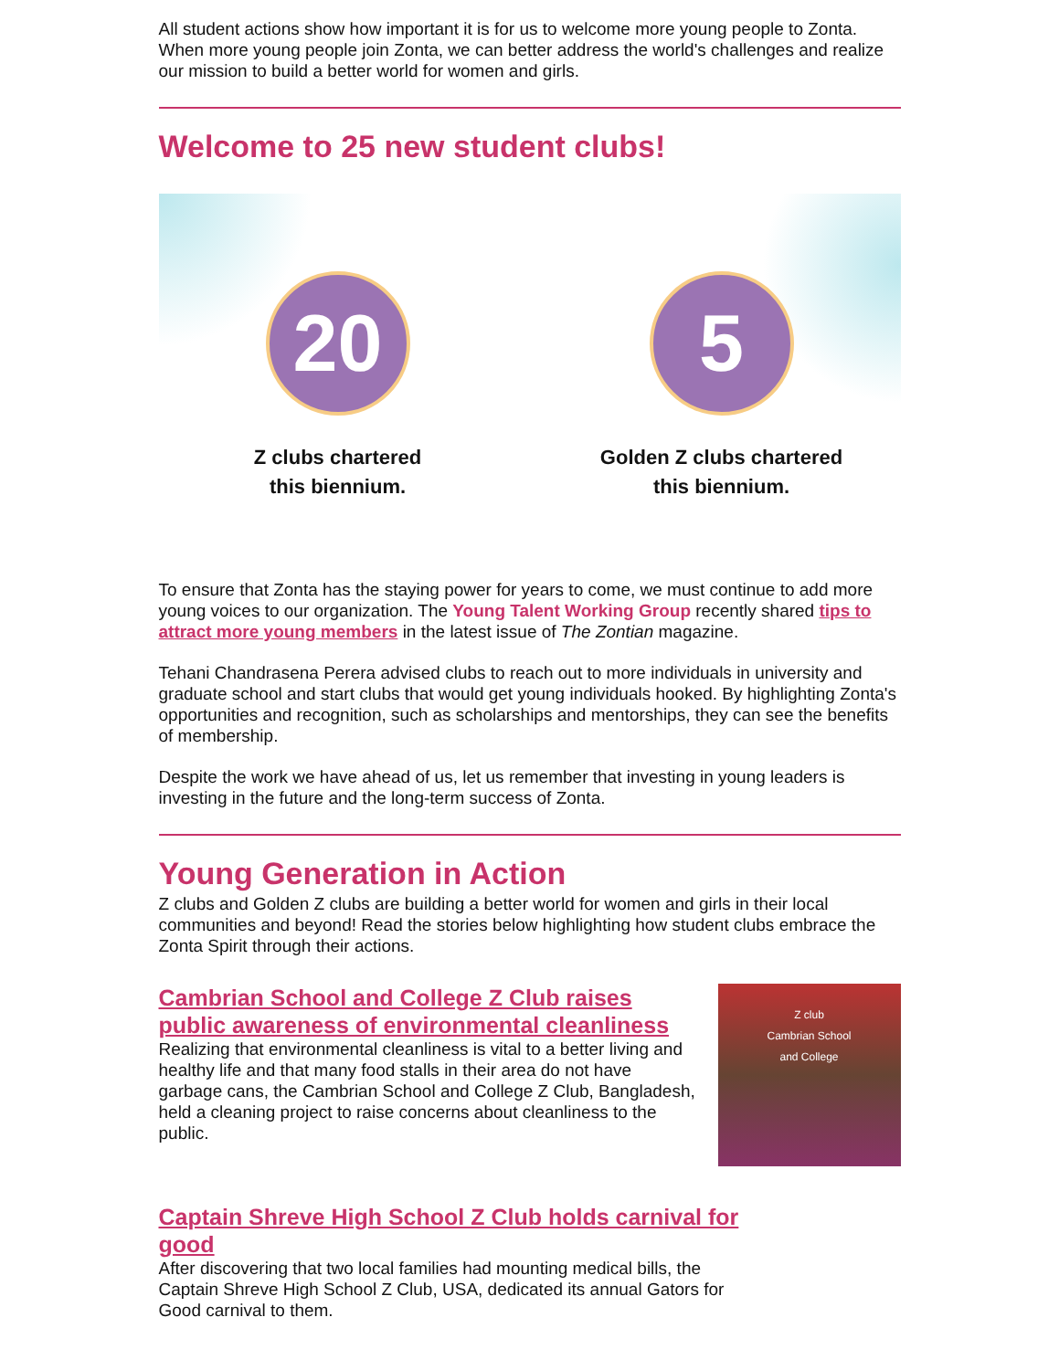All student actions show how important it is for us to welcome more young people to Zonta. When more young people join Zonta, we can better address the world's challenges and realize our mission to build a better world for women and girls.
Welcome to 25 new student clubs!
20
Z clubs chartered
this biennium.
5
Golden Z clubs chartered
this biennium.
To ensure that Zonta has the staying power for years to come, we must continue to add more young voices to our organization. The Young Talent Working Group recently shared tips to attract more young members in the latest issue of The Zontian magazine.
Tehani Chandrasena Perera advised clubs to reach out to more individuals in university and graduate school and start clubs that would get young individuals hooked. By highlighting Zonta's opportunities and recognition, such as scholarships and mentorships, they can see the benefits of membership.
Despite the work we have ahead of us, let us remember that investing in young leaders is investing in the future and the long-term success of Zonta.
Young Generation in Action
Z clubs and Golden Z clubs are building a better world for women and girls in their local communities and beyond! Read the stories below highlighting how student clubs embrace the Zonta Spirit through their actions.
Cambrian School and College Z Club raises public awareness of environmental cleanliness
Realizing that environmental cleanliness is vital to a better living and healthy life and that many food stalls in their area do not have garbage cans, the Cambrian School and College Z Club, Bangladesh, held a cleaning project to raise concerns about cleanliness to the public.
Z club
Cambrian School
and College
Captain Shreve High School Z Club holds carnival for good
After discovering that two local families had mounting medical bills, the Captain Shreve High School Z Club, USA, dedicated its annual Gators for Good carnival to them.